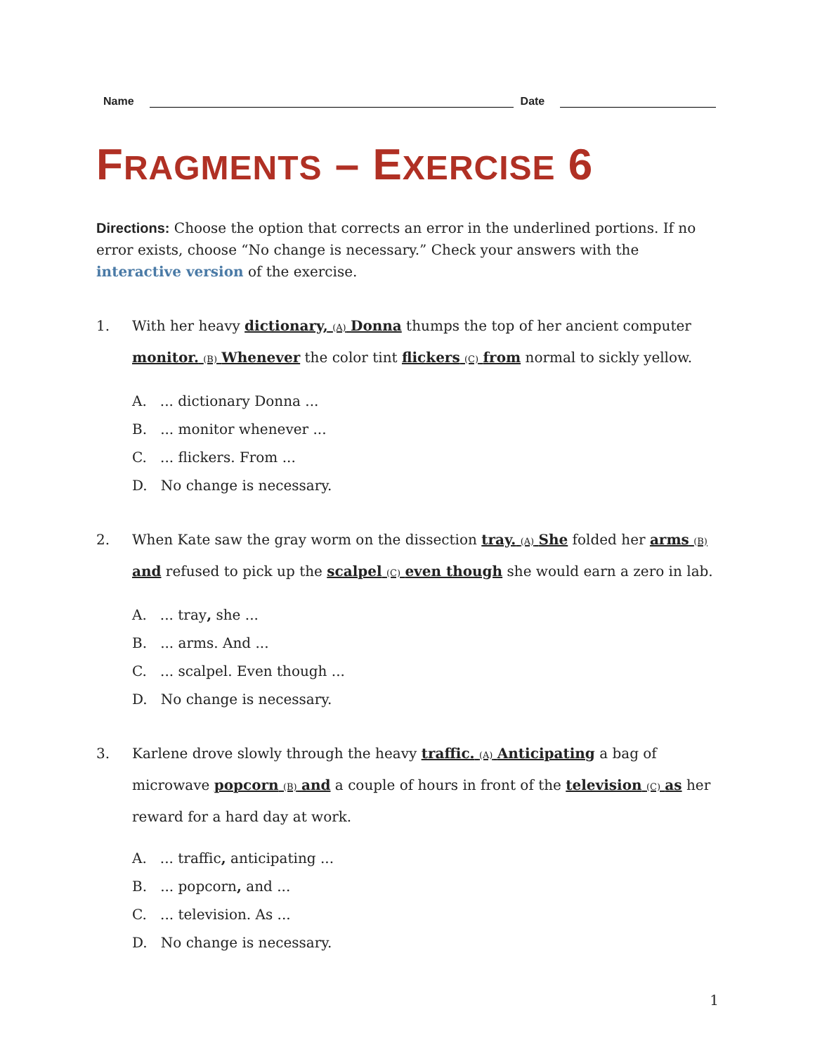Name Date
FRAGMENTS – EXERCISE 6
Directions: Choose the option that corrects an error in the underlined portions. If no error exists, choose “No change is necessary.” Check your answers with the interactive version of the exercise.
1. With her heavy dictionary, (A) Donna thumps the top of her ancient computer monitor. (B) Whenever the color tint flickers (C) from normal to sickly yellow.
A. ... dictionary Donna ...
B. ... monitor whenever ...
C. ... flickers. From ...
D. No change is necessary.
2. When Kate saw the gray worm on the dissection tray. (A) She folded her arms (B) and refused to pick up the scalpel (C) even though she would earn a zero in lab.
A. ... tray, she ...
B. ... arms. And ...
C. ... scalpel. Even though ...
D. No change is necessary.
3. Karlene drove slowly through the heavy traffic. (A) Anticipating a bag of microwave popcorn (B) and a couple of hours in front of the television (C) as her reward for a hard day at work.
A. ... traffic, anticipating ...
B. ... popcorn, and ...
C. ... television. As ...
D. No change is necessary.
1